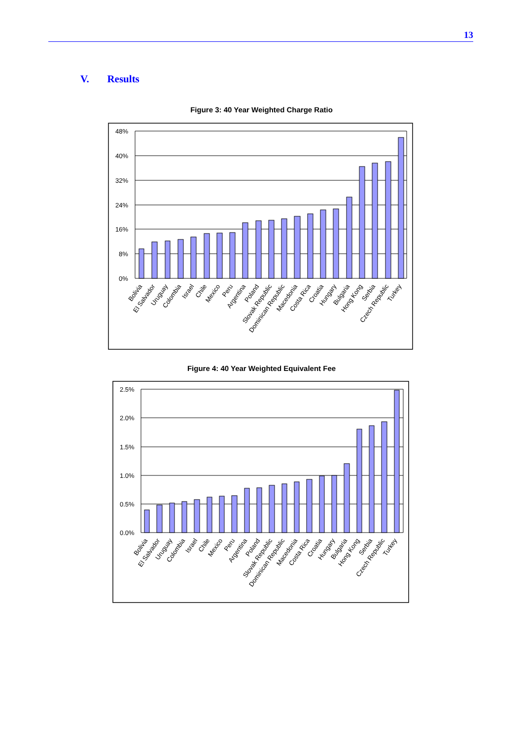13
V. Results
Figure 3: 40 Year Weighted Charge Ratio
48%
40%
32%
24%
16%
8%
0%
Bolivia
El Salvador
Uruguay
Colombia
Israel
Chile
Mexico
Peru
Argentina
Poland
Slovak Republic
Dominican Republic
Macedonia
Costa Rica
Croatia
Hungary
Bulgaria
Hong Kong
Serbia
Czech Republic
Turkey
Figure 4: 40 Year Weighted Equivalent Fee
2.5%
2.0%
1.5%
1.0%
0.5%
0.0%
Bolivia
El Salvador
Uruguay
Colombia
Israel
Chile
Mexico
Peru
Argentina
Poland
Slovak Republic
Dominican Republic
Macedonia
Costa Rica
Croatia
Hungary
Bulgaria
Hong Kong
Serbia
Czech Republic
Turkey